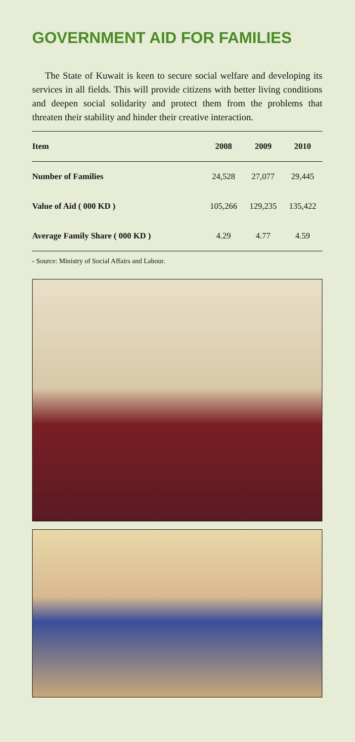GOVERNMENT AID FOR FAMILIES
The State of Kuwait is keen to secure social welfare and developing its services in all fields. This will provide citizens with better living conditions and deepen social solidarity and protect them from the problems that threaten their stability and hinder their creative interaction.
| Item | 2008 | 2009 | 2010 |
| --- | --- | --- | --- |
| Number of Families | 24,528 | 27,077 | 29,445 |
| Value of Aid ( 000 KD ) | 105,266 | 129,235 | 135,422 |
| Average Family Share ( 000 KD ) | 4.29 | 4.77 | 4.59 |
- Source: Ministry of Social Affairs and Labour.